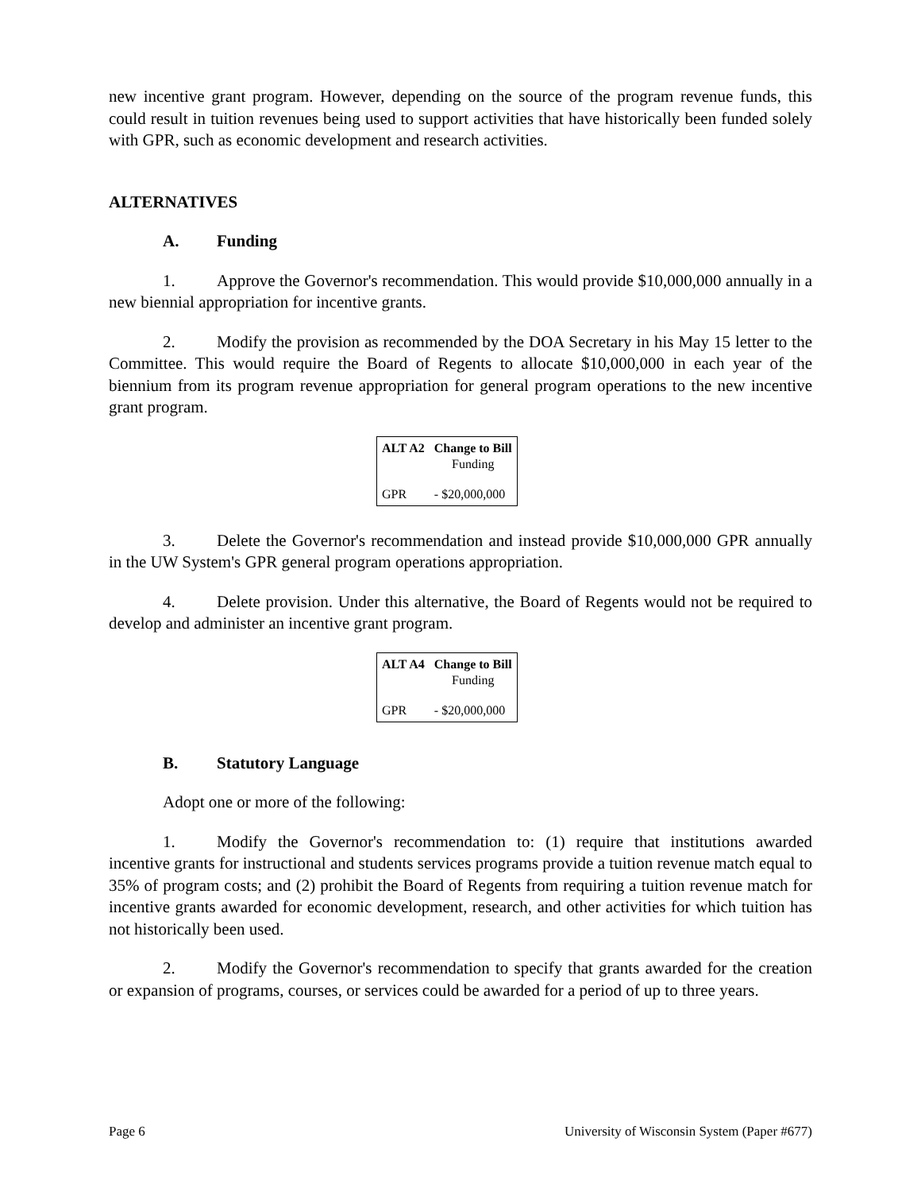new incentive grant program. However, depending on the source of the program revenue funds, this could result in tuition revenues being used to support activities that have historically been funded solely with GPR, such as economic development and research activities.
ALTERNATIVES
A. Funding
1. Approve the Governor's recommendation. This would provide $10,000,000 annually in a new biennial appropriation for incentive grants.
2. Modify the provision as recommended by the DOA Secretary in his May 15 letter to the Committee. This would require the Board of Regents to allocate $10,000,000 in each year of the biennium from its program revenue appropriation for general program operations to the new incentive grant program.
| ALT A2 | Change to Bill Funding |
| --- | --- |
| GPR | - $20,000,000 |
3. Delete the Governor's recommendation and instead provide $10,000,000 GPR annually in the UW System's GPR general program operations appropriation.
4. Delete provision. Under this alternative, the Board of Regents would not be required to develop and administer an incentive grant program.
| ALT A4 | Change to Bill Funding |
| --- | --- |
| GPR | - $20,000,000 |
B. Statutory Language
Adopt one or more of the following:
1. Modify the Governor's recommendation to: (1) require that institutions awarded incentive grants for instructional and students services programs provide a tuition revenue match equal to 35% of program costs; and (2) prohibit the Board of Regents from requiring a tuition revenue match for incentive grants awarded for economic development, research, and other activities for which tuition has not historically been used.
2. Modify the Governor's recommendation to specify that grants awarded for the creation or expansion of programs, courses, or services could be awarded for a period of up to three years.
Page 6 University of Wisconsin System (Paper #677)